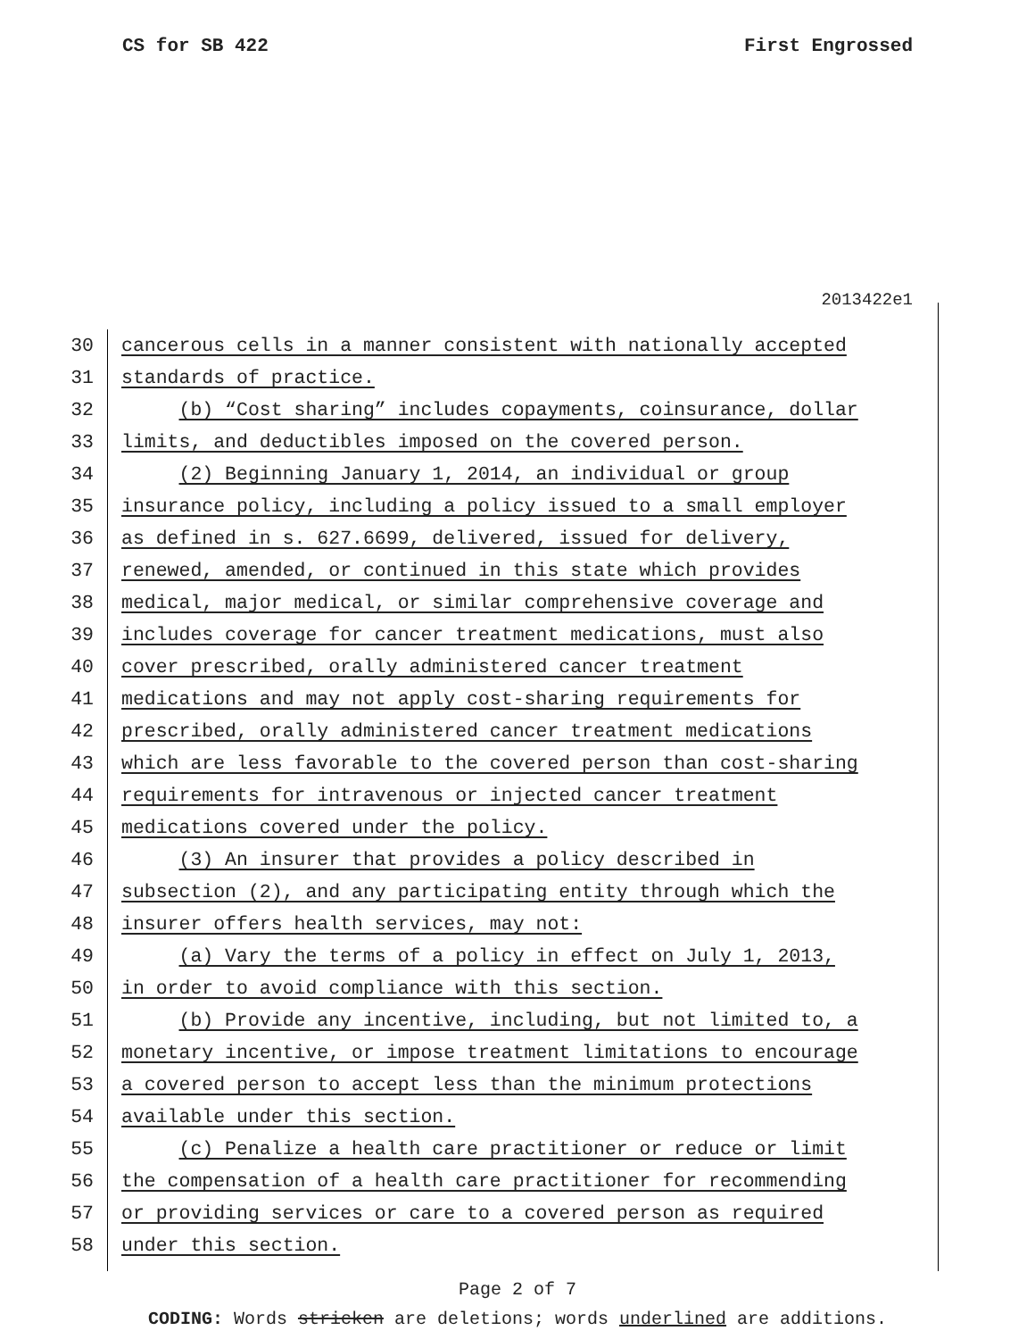CS for SB 422 First Engrossed
2013422e1
30 cancerous cells in a manner consistent with nationally accepted
31 standards of practice.
32 (b) “Cost sharing” includes copayments, coinsurance, dollar
33 limits, and deductibles imposed on the covered person.
34 (2) Beginning January 1, 2014, an individual or group
35 insurance policy, including a policy issued to a small employer
36 as defined in s. 627.6699, delivered, issued for delivery,
37 renewed, amended, or continued in this state which provides
38 medical, major medical, or similar comprehensive coverage and
39 includes coverage for cancer treatment medications, must also
40 cover prescribed, orally administered cancer treatment
41 medications and may not apply cost-sharing requirements for
42 prescribed, orally administered cancer treatment medications
43 which are less favorable to the covered person than cost-sharing
44 requirements for intravenous or injected cancer treatment
45 medications covered under the policy.
46 (3) An insurer that provides a policy described in
47 subsection (2), and any participating entity through which the
48 insurer offers health services, may not:
49 (a) Vary the terms of a policy in effect on July 1, 2013,
50 in order to avoid compliance with this section.
51 (b) Provide any incentive, including, but not limited to, a
52 monetary incentive, or impose treatment limitations to encourage
53 a covered person to accept less than the minimum protections
54 available under this section.
55 (c) Penalize a health care practitioner or reduce or limit
56 the compensation of a health care practitioner for recommending
57 or providing services or care to a covered person as required
58 under this section.
Page 2 of 7
CODING: Words stricken are deletions; words underlined are additions.